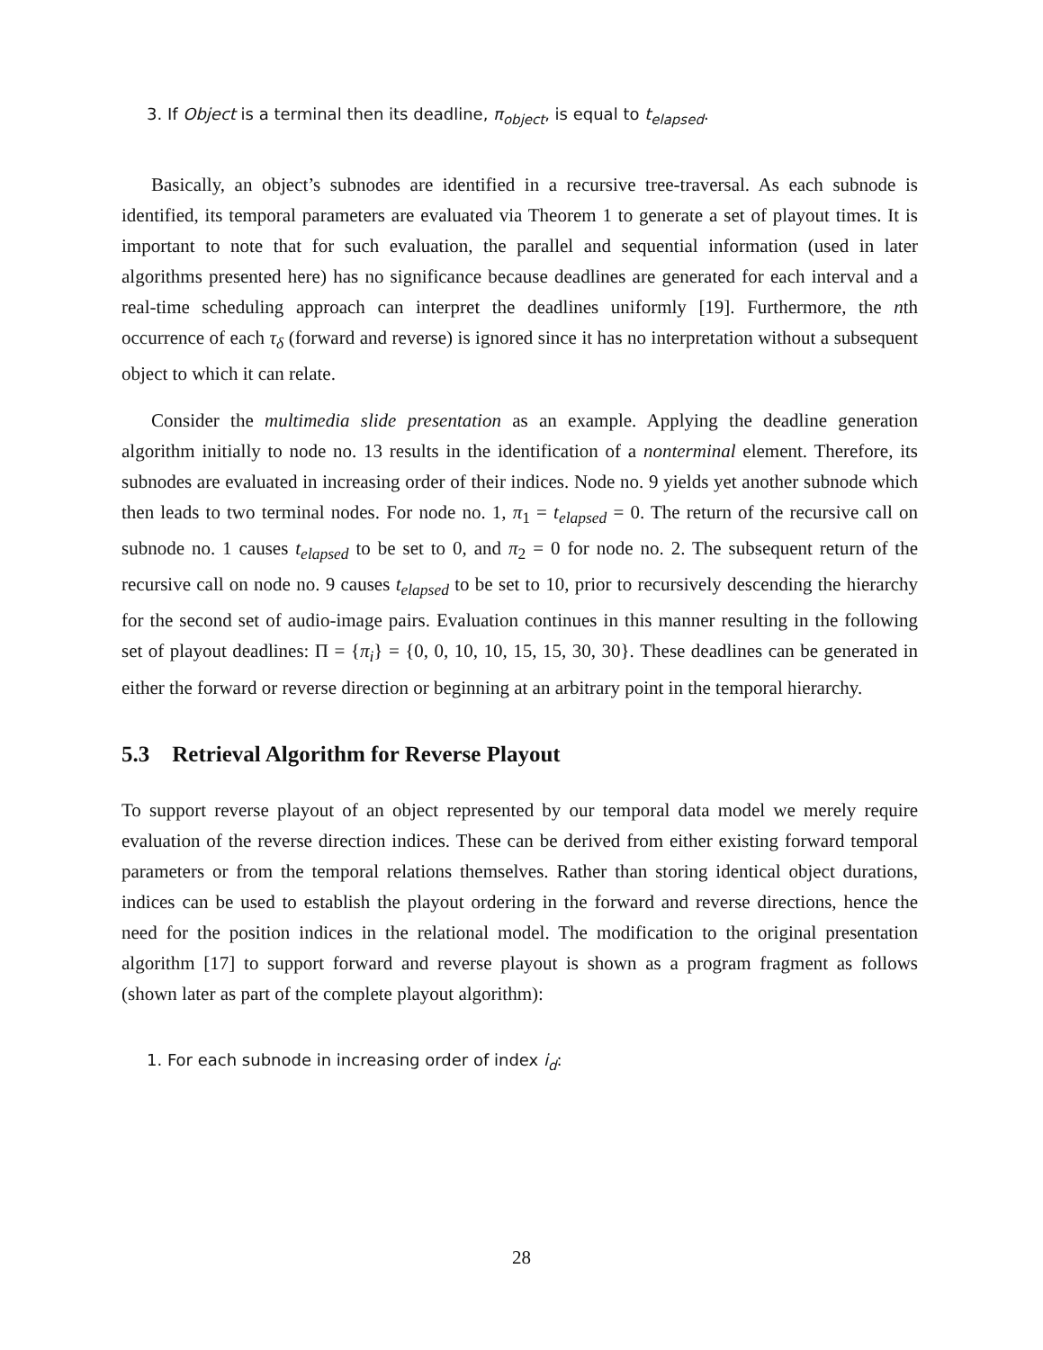3. If Object is a terminal then its deadline, π<sub>object</sub>, is equal to t<sub>elapsed</sub>.
Basically, an object’s subnodes are identified in a recursive tree-traversal. As each subnode is identified, its temporal parameters are evaluated via Theorem 1 to generate a set of playout times. It is important to note that for such evaluation, the parallel and sequential information (used in later algorithms presented here) has no significance because deadlines are generated for each interval and a real-time scheduling approach can interpret the deadlines uniformly [19]. Furthermore, the nth occurrence of each τ<sub>δ</sub> (forward and reverse) is ignored since it has no interpretation without a subsequent object to which it can relate.
Consider the multimedia slide presentation as an example. Applying the deadline generation algorithm initially to node no. 13 results in the identification of a nonterminal element. Therefore, its subnodes are evaluated in increasing order of their indices. Node no. 9 yields yet another subnode which then leads to two terminal nodes. For node no. 1, π<sub>1</sub> = t<sub>elapsed</sub> = 0. The return of the recursive call on subnode no. 1 causes t<sub>elapsed</sub> to be set to 0, and π<sub>2</sub> = 0 for node no. 2. The subsequent return of the recursive call on node no. 9 causes t<sub>elapsed</sub> to be set to 10, prior to recursively descending the hierarchy for the second set of audio-image pairs. Evaluation continues in this manner resulting in the following set of playout deadlines: Π = {π<sub>i</sub>} = {0, 0, 10, 10, 15, 15, 30, 30}. These deadlines can be generated in either the forward or reverse direction or beginning at an arbitrary point in the temporal hierarchy.
5.3 Retrieval Algorithm for Reverse Playout
To support reverse playout of an object represented by our temporal data model we merely require evaluation of the reverse direction indices. These can be derived from either existing forward temporal parameters or from the temporal relations themselves. Rather than storing identical object durations, indices can be used to establish the playout ordering in the forward and reverse directions, hence the need for the position indices in the relational model. The modification to the original presentation algorithm [17] to support forward and reverse playout is shown as a program fragment as follows (shown later as part of the complete playout algorithm):
1. For each subnode in increasing order of index i<sub>d</sub>:
28